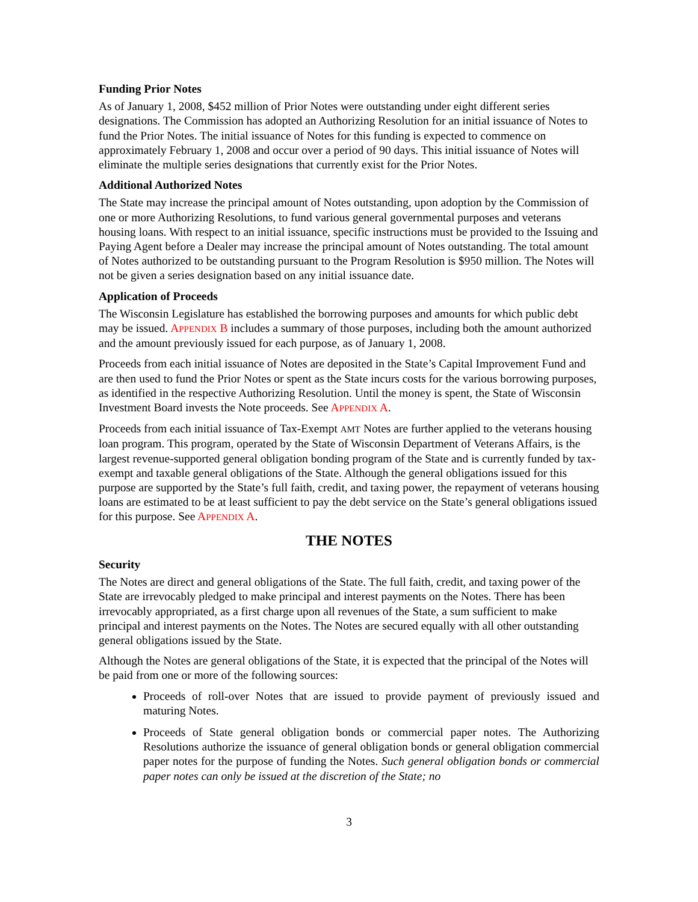Funding Prior Notes
As of January 1, 2008, $452 million of Prior Notes were outstanding under eight different series designations. The Commission has adopted an Authorizing Resolution for an initial issuance of Notes to fund the Prior Notes. The initial issuance of Notes for this funding is expected to commence on approximately February 1, 2008 and occur over a period of 90 days. This initial issuance of Notes will eliminate the multiple series designations that currently exist for the Prior Notes.
Additional Authorized Notes
The State may increase the principal amount of Notes outstanding, upon adoption by the Commission of one or more Authorizing Resolutions, to fund various general governmental purposes and veterans housing loans. With respect to an initial issuance, specific instructions must be provided to the Issuing and Paying Agent before a Dealer may increase the principal amount of Notes outstanding. The total amount of Notes authorized to be outstanding pursuant to the Program Resolution is $950 million. The Notes will not be given a series designation based on any initial issuance date.
Application of Proceeds
The Wisconsin Legislature has established the borrowing purposes and amounts for which public debt may be issued. APPENDIX B includes a summary of those purposes, including both the amount authorized and the amount previously issued for each purpose, as of January 1, 2008.
Proceeds from each initial issuance of Notes are deposited in the State’s Capital Improvement Fund and are then used to fund the Prior Notes or spent as the State incurs costs for the various borrowing purposes, as identified in the respective Authorizing Resolution. Until the money is spent, the State of Wisconsin Investment Board invests the Note proceeds. See APPENDIX A.
Proceeds from each initial issuance of Tax-Exempt AMT Notes are further applied to the veterans housing loan program. This program, operated by the State of Wisconsin Department of Veterans Affairs, is the largest revenue-supported general obligation bonding program of the State and is currently funded by tax-exempt and taxable general obligations of the State. Although the general obligations issued for this purpose are supported by the State’s full faith, credit, and taxing power, the repayment of veterans housing loans are estimated to be at least sufficient to pay the debt service on the State’s general obligations issued for this purpose. See APPENDIX A.
THE NOTES
Security
The Notes are direct and general obligations of the State. The full faith, credit, and taxing power of the State are irrevocably pledged to make principal and interest payments on the Notes. There has been irrevocably appropriated, as a first charge upon all revenues of the State, a sum sufficient to make principal and interest payments on the Notes. The Notes are secured equally with all other outstanding general obligations issued by the State.
Although the Notes are general obligations of the State, it is expected that the principal of the Notes will be paid from one or more of the following sources:
Proceeds of roll-over Notes that are issued to provide payment of previously issued and maturing Notes.
Proceeds of State general obligation bonds or commercial paper notes. The Authorizing Resolutions authorize the issuance of general obligation bonds or general obligation commercial paper notes for the purpose of funding the Notes. Such general obligation bonds or commercial paper notes can only be issued at the discretion of the State; no
3